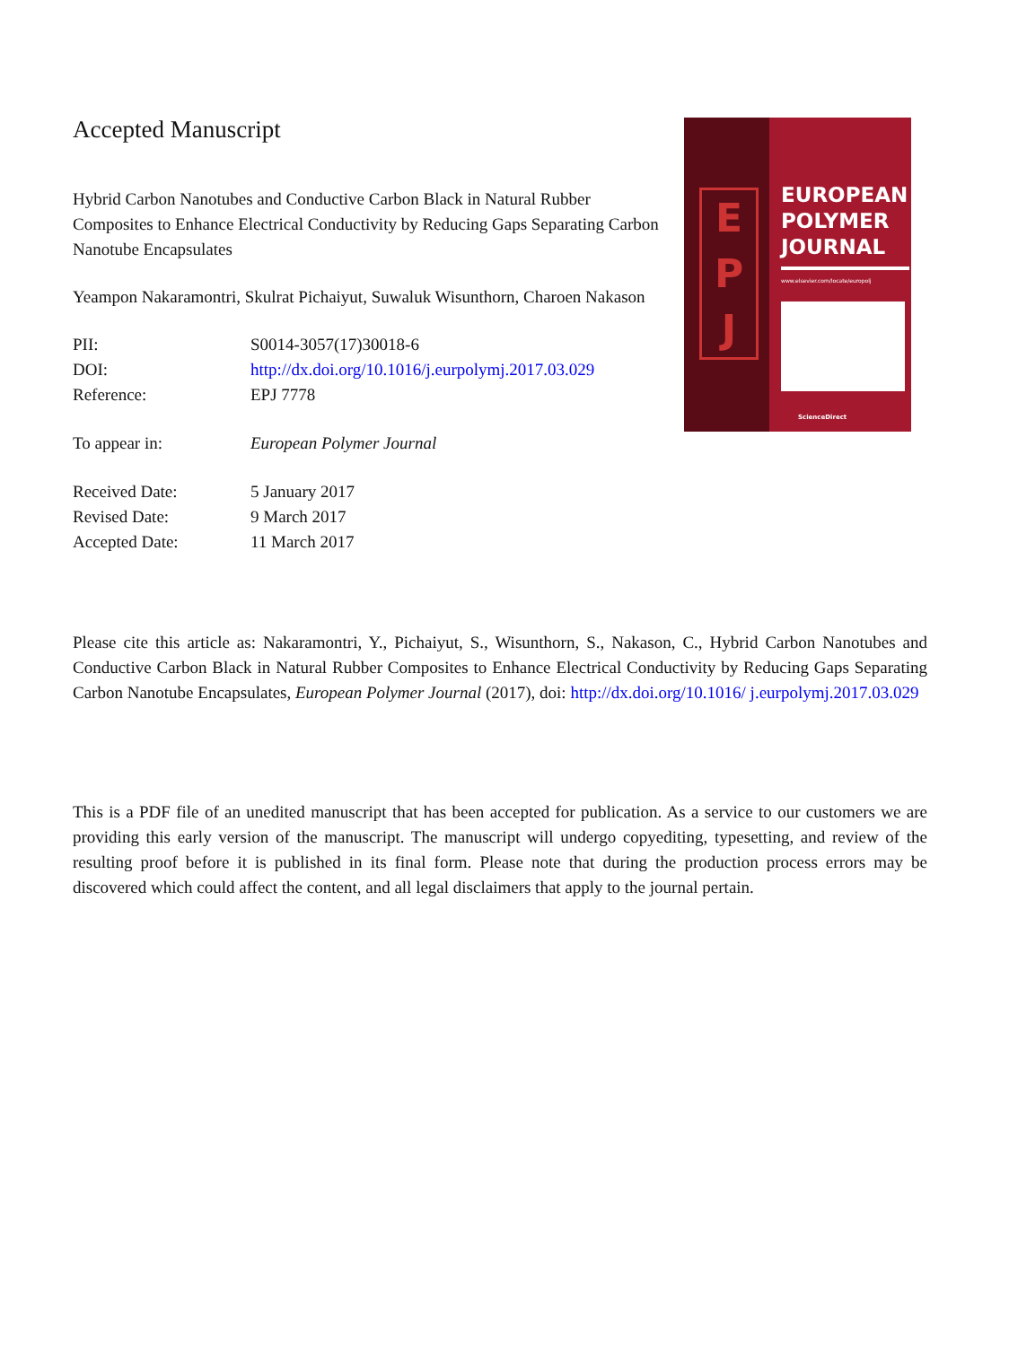Accepted Manuscript
Hybrid Carbon Nanotubes and Conductive Carbon Black in Natural Rubber Composites to Enhance Electrical Conductivity by Reducing Gaps Separating Carbon Nanotube Encapsulates
Yeampon Nakaramontri, Skulrat Pichaiyut, Suwaluk Wisunthorn, Charoen Nakason
| PII: | S0014-3057(17)30018-6 |
| DOI: | http://dx.doi.org/10.1016/j.eurpolymj.2017.03.029 |
| Reference: | EPJ 7778 |
| To appear in: | European Polymer Journal |
| Received Date: | 5 January 2017 |
| Revised Date: | 9 March 2017 |
| Accepted Date: | 11 March 2017 |
E
P
J
EUROPEAN
POLYMER
JOURNAL
www.elsevier.com/locate/europolj
ScienceDirect
Please cite this article as: Nakaramontri, Y., Pichaiyut, S., Wisunthorn, S., Nakason, C., Hybrid Carbon Nanotubes and Conductive Carbon Black in Natural Rubber Composites to Enhance Electrical Conductivity by Reducing Gaps Separating Carbon Nanotube Encapsulates, European Polymer Journal (2017), doi: http://dx.doi.org/10.1016/ j.eurpolymj.2017.03.029
This is a PDF file of an unedited manuscript that has been accepted for publication. As a service to our customers we are providing this early version of the manuscript. The manuscript will undergo copyediting, typesetting, and review of the resulting proof before it is published in its final form. Please note that during the production process errors may be discovered which could affect the content, and all legal disclaimers that apply to the journal pertain.